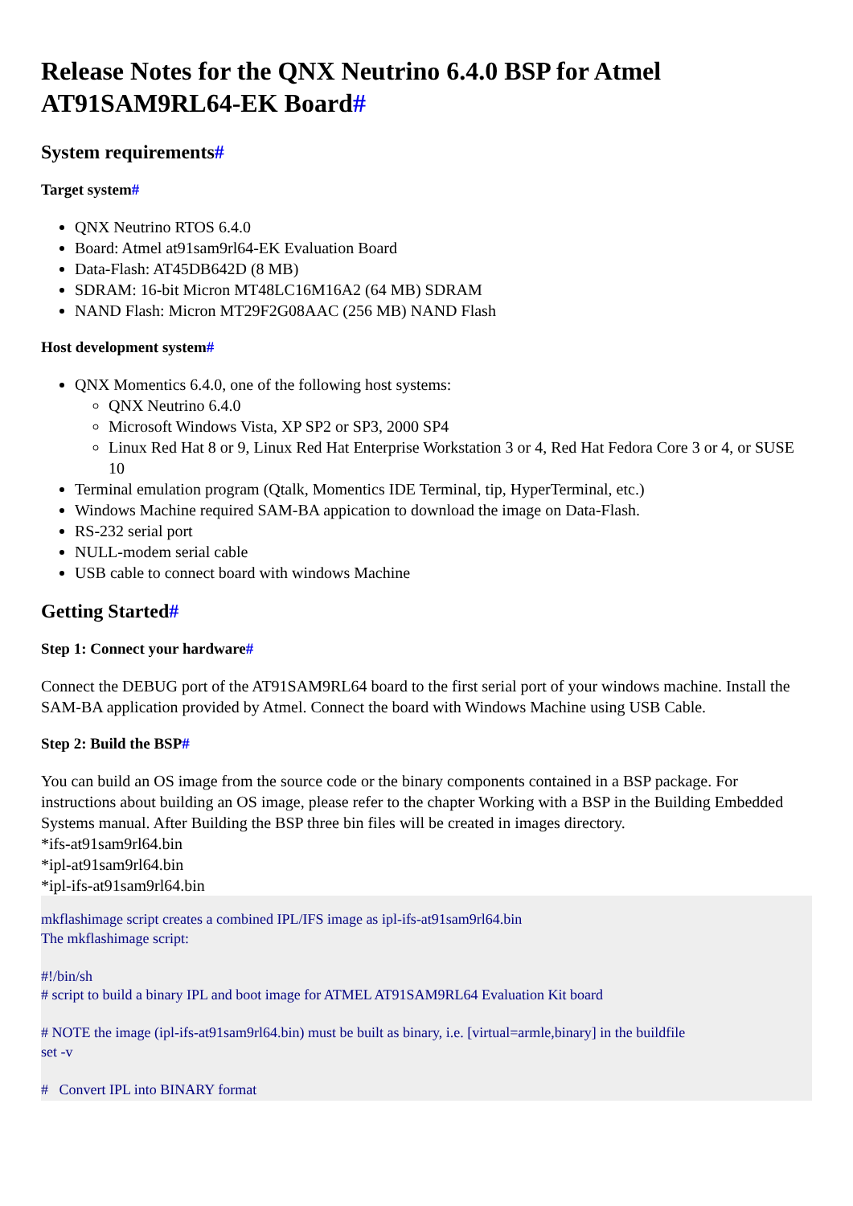Release Notes for the QNX Neutrino 6.4.0 BSP for Atmel AT91SAM9RL64-EK Board#
System requirements#
Target system#
QNX Neutrino RTOS 6.4.0
Board: Atmel at91sam9rl64-EK Evaluation Board
Data-Flash: AT45DB642D (8 MB)
SDRAM: 16-bit Micron MT48LC16M16A2 (64 MB) SDRAM
NAND Flash: Micron MT29F2G08AAC (256 MB) NAND Flash
Host development system#
QNX Momentics 6.4.0, one of the following host systems:
QNX Neutrino 6.4.0
Microsoft Windows Vista, XP SP2 or SP3, 2000 SP4
Linux Red Hat 8 or 9, Linux Red Hat Enterprise Workstation 3 or 4, Red Hat Fedora Core 3 or 4, or SUSE 10
Terminal emulation program (Qtalk, Momentics IDE Terminal, tip, HyperTerminal, etc.)
Windows Machine required SAM-BA appication to download the image on Data-Flash.
RS-232 serial port
NULL-modem serial cable
USB cable to connect board with windows Machine
Getting Started#
Step 1: Connect your hardware#
Connect the DEBUG port of the AT91SAM9RL64 board to the first serial port of your windows machine. Install the SAM-BA application provided by Atmel. Connect the board with Windows Machine using USB Cable.
Step 2: Build the BSP#
You can build an OS image from the source code or the binary components contained in a BSP package. For instructions about building an OS image, please refer to the chapter Working with a BSP in the Building Embedded Systems manual. After Building the BSP three bin files will be created in images directory.
*ifs-at91sam9rl64.bin
*ipl-at91sam9rl64.bin
*ipl-ifs-at91sam9rl64.bin
mkflashimage script creates a combined IPL/IFS image as ipl-ifs-at91sam9rl64.bin
The mkflashimage script:

#!/bin/sh
# script to build a binary IPL and boot image for ATMEL AT91SAM9RL64 Evaluation Kit board

# NOTE the image (ipl-ifs-at91sam9rl64.bin) must be built as binary, i.e. [virtual=armle,binary] in the buildfile
set -v

#   Convert IPL into BINARY format